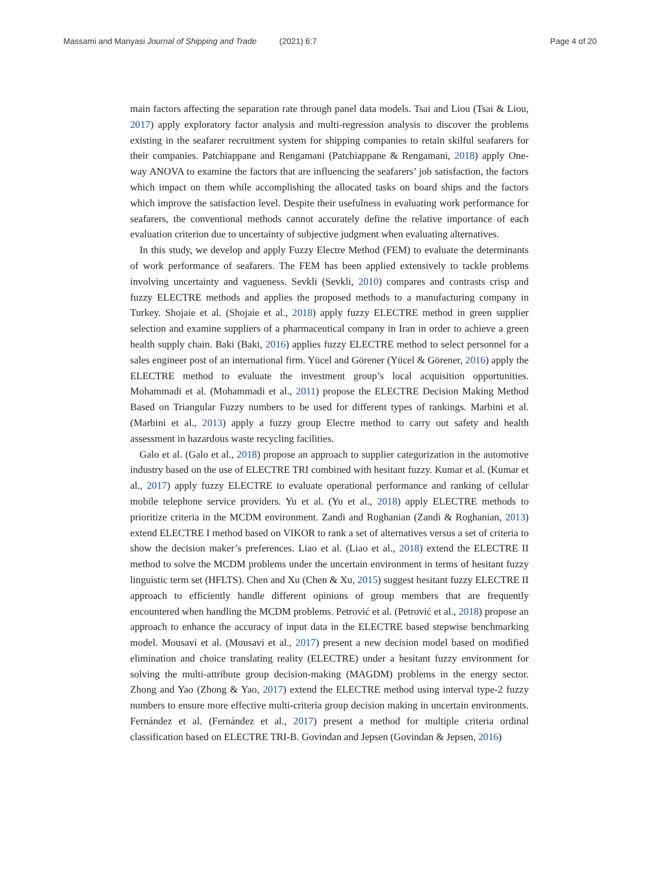Massami and Manyasi Journal of Shipping and Trade (2021) 6:7 Page 4 of 20
main factors affecting the separation rate through panel data models. Tsai and Liou (Tsai & Liou, 2017) apply exploratory factor analysis and multi-regression analysis to discover the problems existing in the seafarer recruitment system for shipping companies to retain skilful seafarers for their companies. Patchiappane and Rengamani (Patchiappane & Rengamani, 2018) apply One-way ANOVA to examine the factors that are influencing the seafarers’ job satisfaction, the factors which impact on them while accomplishing the allocated tasks on board ships and the factors which improve the satisfaction level. Despite their usefulness in evaluating work performance for seafarers, the conventional methods cannot accurately define the relative importance of each evaluation criterion due to uncertainty of subjective judgment when evaluating alternatives.
In this study, we develop and apply Fuzzy Electre Method (FEM) to evaluate the determinants of work performance of seafarers. The FEM has been applied extensively to tackle problems involving uncertainty and vagueness. Sevkli (Sevkli, 2010) compares and contrasts crisp and fuzzy ELECTRE methods and applies the proposed methods to a manufacturing company in Turkey. Shojaie et al. (Shojaie et al., 2018) apply fuzzy ELECTRE method in green supplier selection and examine suppliers of a pharmaceutical company in Iran in order to achieve a green health supply chain. Baki (Baki, 2016) applies fuzzy ELECTRE method to select personnel for a sales engineer post of an international firm. Yücel and Görener (Yücel & Görener, 2016) apply the ELECTRE method to evaluate the investment group’s local acquisition opportunities. Mohammadi et al. (Mohammadi et al., 2011) propose the ELECTRE Decision Making Method Based on Triangular Fuzzy numbers to be used for different types of rankings. Marbini et al. (Marbini et al., 2013) apply a fuzzy group Electre method to carry out safety and health assessment in hazardous waste recycling facilities.
Galo et al. (Galo et al., 2018) propose an approach to supplier categorization in the automotive industry based on the use of ELECTRE TRI combined with hesitant fuzzy. Kumar et al. (Kumar et al., 2017) apply fuzzy ELECTRE to evaluate operational performance and ranking of cellular mobile telephone service providers. Yu et al. (Yu et al., 2018) apply ELECTRE methods to prioritize criteria in the MCDM environment. Zandi and Roghanian (Zandi & Roghanian, 2013) extend ELECTRE I method based on VIKOR to rank a set of alternatives versus a set of criteria to show the decision maker’s preferences. Liao et al. (Liao et al., 2018) extend the ELECTRE II method to solve the MCDM problems under the uncertain environment in terms of hesitant fuzzy linguistic term set (HFLTS). Chen and Xu (Chen & Xu, 2015) suggest hesitant fuzzy ELECTRE II approach to efficiently handle different opinions of group members that are frequently encountered when handling the MCDM problems. Petrović et al. (Petrović et al., 2018) propose an approach to enhance the accuracy of input data in the ELECTRE based stepwise benchmarking model. Mousavi et al. (Mousavi et al., 2017) present a new decision model based on modified elimination and choice translating reality (ELECTRE) under a hesitant fuzzy environment for solving the multi-attribute group decision-making (MAGDM) problems in the energy sector. Zhong and Yao (Zhong & Yao, 2017) extend the ELECTRE method using interval type-2 fuzzy numbers to ensure more effective multi-criteria group decision making in uncertain environments. Fernández et al. (Fernández et al., 2017) present a method for multiple criteria ordinal classification based on ELECTRE TRI-B. Govindan and Jepsen (Govindan & Jepsen, 2016)